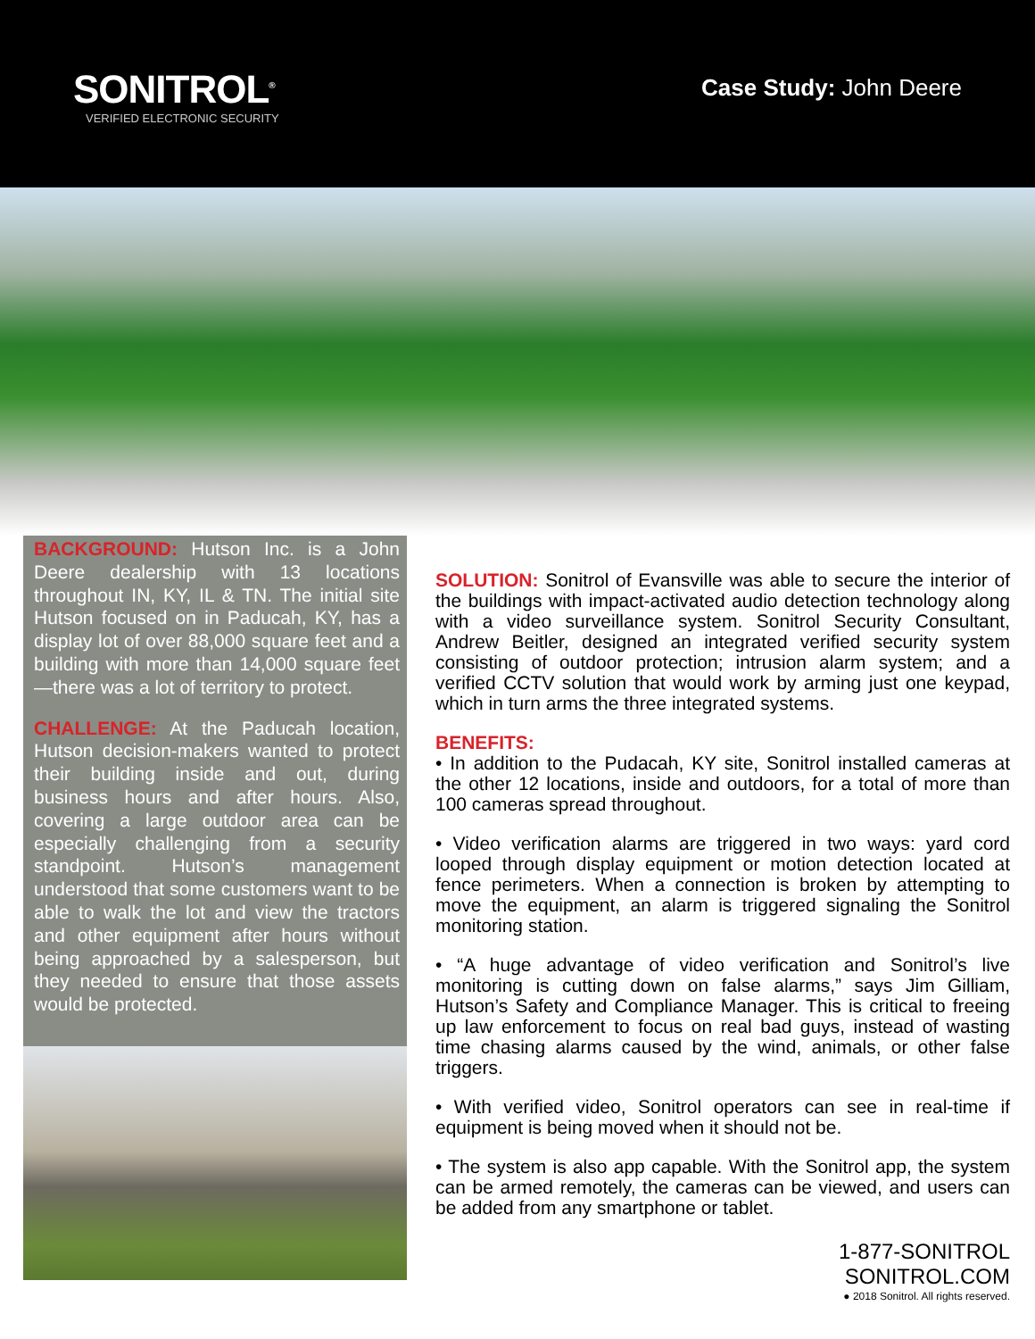SONITROL<sup>®</sup>
VERIFIED ELECTRONIC SECURITY
Case Study: John Deere
BACKGROUND: Hutson Inc. is a John Deere dealership with 13 locations throughout IN, KY, IL & TN. The initial site Hutson focused on in Paducah, KY, has a display lot of over 88,000 square feet and a building with more than 14,000 square feet—there was a lot of territory to protect.
CHALLENGE: At the Paducah location, Hutson decision-makers wanted to protect their building inside and out, during business hours and after hours. Also, covering a large outdoor area can be especially challenging from a security standpoint. Hutson’s management understood that some customers want to be able to walk the lot and view the tractors and other equipment after hours without being approached by a salesperson, but they needed to ensure that those assets would be protected.
SOLUTION: Sonitrol of Evansville was able to secure the interior of the buildings with impact-activated audio detection technology along with a video surveillance system. Sonitrol Security Consultant, Andrew Beitler, designed an integrated verified security system consisting of outdoor protection; intrusion alarm system; and a verified CCTV solution that would work by arming just one keypad, which in turn arms the three integrated systems.
BENEFITS:
• In addition to the Pudacah, KY site, Sonitrol installed cameras at the other 12 locations, inside and outdoors, for a total of more than 100 cameras spread throughout.
• Video verification alarms are triggered in two ways: yard cord looped through display equipment or motion detection located at fence perimeters. When a connection is broken by attempting to move the equipment, an alarm is triggered signaling the Sonitrol monitoring station.
• “A huge advantage of video verification and Sonitrol’s live monitoring is cutting down on false alarms,” says Jim Gilliam, Hutson’s Safety and Compliance Manager. This is critical to freeing up law enforcement to focus on real bad guys, instead of wasting time chasing alarms caused by the wind, animals, or other false triggers.
• With verified video, Sonitrol operators can see in real-time if equipment is being moved when it should not be.
• The system is also app capable. With the Sonitrol app, the system can be armed remotely, the cameras can be viewed, and users can be added from any smartphone or tablet.
1-877-SONITROL
SONITROL.COM
● 2018 Sonitrol. All rights reserved.